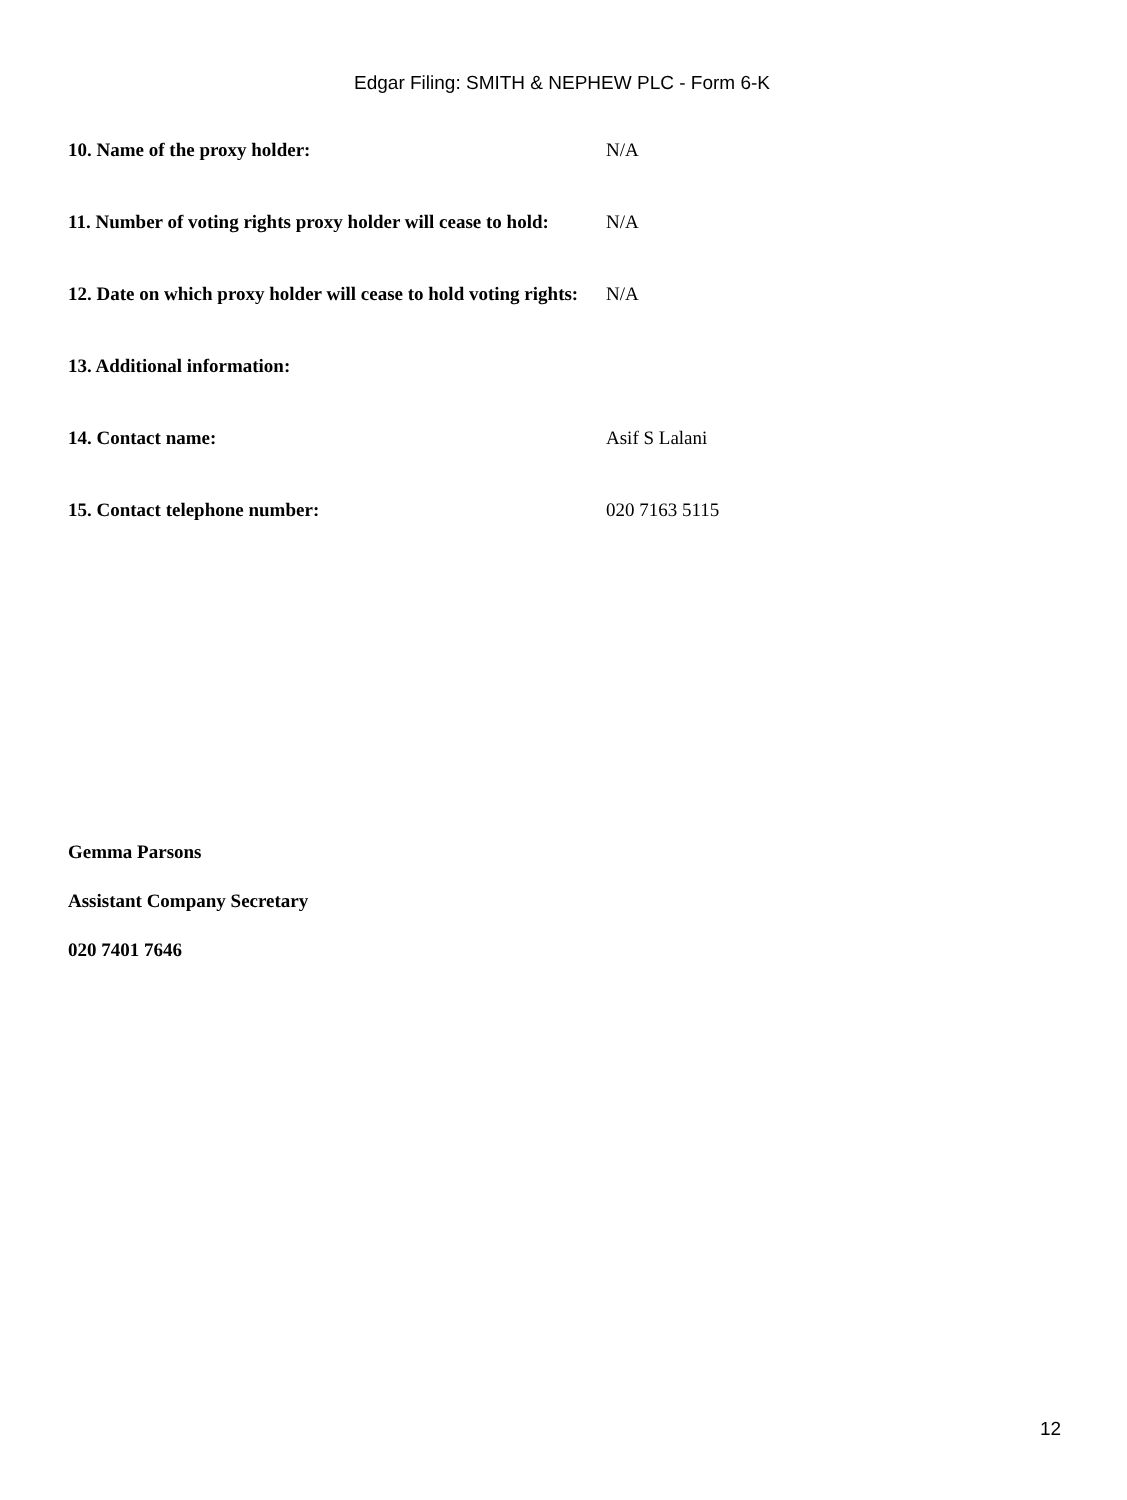Edgar Filing: SMITH & NEPHEW PLC - Form 6-K
| 10. Name of the proxy holder: | N/A |
| 11. Number of voting rights proxy holder will cease to hold: | N/A |
| 12. Date on which proxy holder will cease to hold voting rights: | N/A |
| 13. Additional information: | |
| 14. Contact name: | Asif S Lalani |
| 15. Contact telephone number: | 020 7163 5115 |
Gemma Parsons
Assistant Company Secretary
020 7401 7646
12